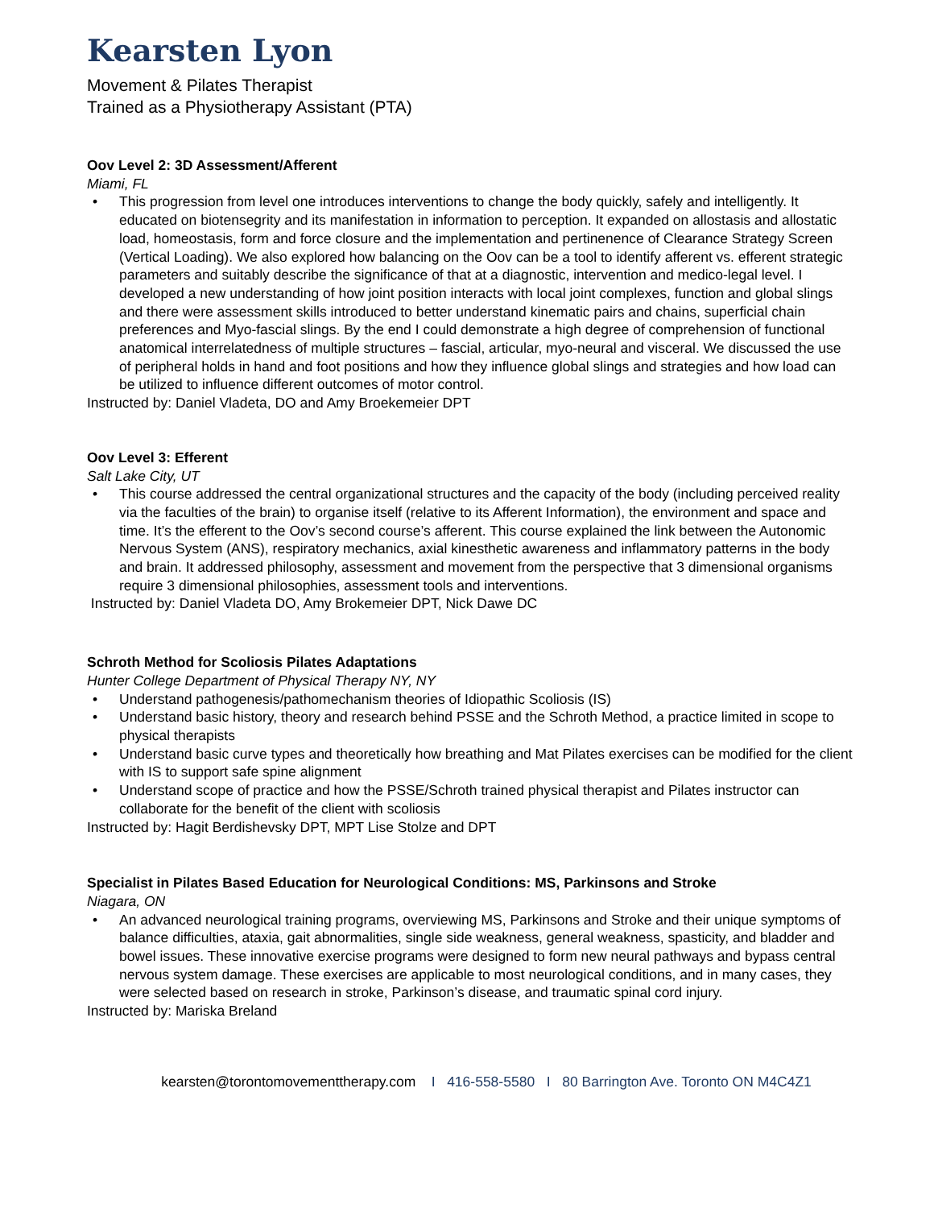Kearsten Lyon
Movement & Pilates Therapist
Trained as a Physiotherapy Assistant (PTA)
Oov Level 2: 3D Assessment/Afferent
Miami, FL
• This progression from level one introduces interventions to change the body quickly, safely and intelligently. It educated on biotensegrity and its manifestation in information to perception. It expanded on allostasis and allostatic load, homeostasis, form and force closure and the implementation and pertinenence of Clearance Strategy Screen (Vertical Loading). We also explored how balancing on the Oov can be a tool to identify afferent vs. efferent strategic parameters and suitably describe the significance of that at a diagnostic, intervention and medico-legal level. I developed a new understanding of how joint position interacts with local joint complexes, function and global slings and there were assessment skills introduced to better understand kinematic pairs and chains, superficial chain preferences and Myo-fascial slings. By the end I could demonstrate a high degree of comprehension of functional anatomical interrelatedness of multiple structures – fascial, articular, myo-neural and visceral. We discussed the use of peripheral holds in hand and foot positions and how they influence global slings and strategies and how load can be utilized to influence different outcomes of motor control.
Instructed by: Daniel Vladeta, DO and Amy Broekemeier DPT
Oov Level 3: Efferent
Salt Lake City, UT
• This course addressed the central organizational structures and the capacity of the body (including perceived reality via the faculties of the brain) to organise itself (relative to its Afferent Information), the environment and space and time. It’s the efferent to the Oov’s second course’s afferent. This course explained the link between the Autonomic Nervous System (ANS), respiratory mechanics, axial kinesthetic awareness and inflammatory patterns in the body and brain. It addressed philosophy, assessment and movement from the perspective that 3 dimensional organisms require 3 dimensional philosophies, assessment tools and interventions.
Instructed by: Daniel Vladeta DO, Amy Brokemeier DPT, Nick Dawe DC
Schroth Method for Scoliosis Pilates Adaptations
Hunter College Department of Physical Therapy NY, NY
• Understand pathogenesis/pathomechanism theories of Idiopathic Scoliosis (IS)
• Understand basic history, theory and research behind PSSE and the Schroth Method, a practice limited in scope to physical therapists
• Understand basic curve types and theoretically how breathing and Mat Pilates exercises can be modified for the client with IS to support safe spine alignment
• Understand scope of practice and how the PSSE/Schroth trained physical therapist and Pilates instructor can collaborate for the benefit of the client with scoliosis
Instructed by: Hagit Berdishevsky DPT, MPT Lise Stolze and DPT
Specialist in Pilates Based Education for Neurological Conditions: MS, Parkinsons and Stroke
Niagara, ON
• An advanced neurological training programs, overviewing MS, Parkinsons and Stroke and their unique symptoms of balance difficulties, ataxia, gait abnormalities, single side weakness, general weakness, spasticity, and bladder and bowel issues. These innovative exercise programs were designed to form new neural pathways and bypass central nervous system damage. These exercises are applicable to most neurological conditions, and in many cases, they were selected based on research in stroke, Parkinson’s disease, and traumatic spinal cord injury.
Instructed by: Mariska Breland
kearsten@torontomovementtherapy.com I 416-558-5580 I 80 Barrington Ave. Toronto ON M4C4Z1